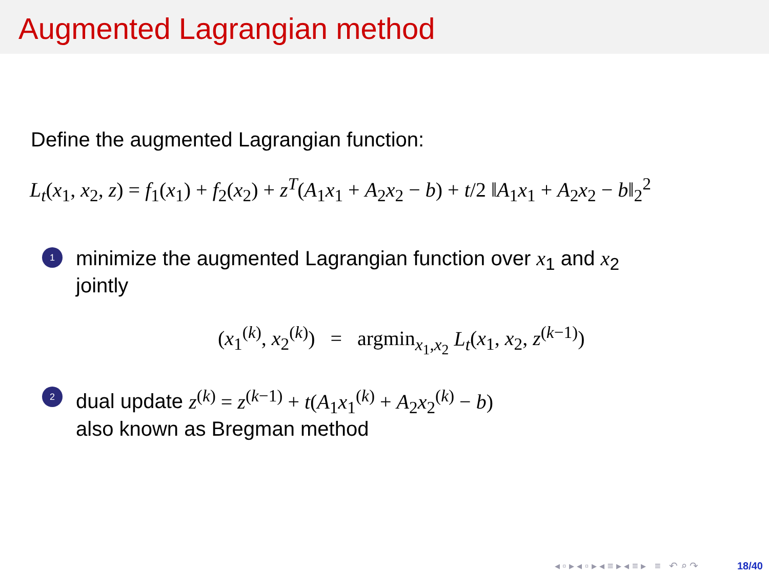Augmented Lagrangian method
Define the augmented Lagrangian function:
L<sub>t</sub>(x<sub>1</sub>, x<sub>2</sub>, z) = f<sub>1</sub>(x<sub>1</sub>) + f<sub>2</sub>(x<sub>2</sub>) + z<sup>T</sup>(A<sub>1</sub>x<sub>1</sub> + A<sub>2</sub>x<sub>2</sub> − b) + t/2 ‖A<sub>1</sub>x<sub>1</sub> + A<sub>2</sub>x<sub>2</sub> − b‖<sub>2</sub><sup>2</sup>
1
minimize the augmented Lagrangian function over x<sub>1</sub> and x<sub>2</sub>
jointly
(x<sub>1</sub><sup>(k)</sup>, x<sub>2</sub><sup>(k)</sup>) = argmin<sub>x<sub>1</sub>,x<sub>2</sub></sub> L<sub>t</sub>(x<sub>1</sub>, x<sub>2</sub>, z<sup>(k−1)</sup>)
2
dual update z<sup>(k)</sup> = z<sup>(k−1)</sup> + t(A<sub>1</sub>x<sub>1</sub><sup>(k)</sup> + A<sub>2</sub>x<sub>2</sub><sup>(k)</sup> − b)
also known as Bregman method
◂ ▫ ▸ ◂ ▫ ▸ ◂ ≡ ▸ ◂ ≡ ▸ ≡ ↶ ⌕ ↷ 18/40